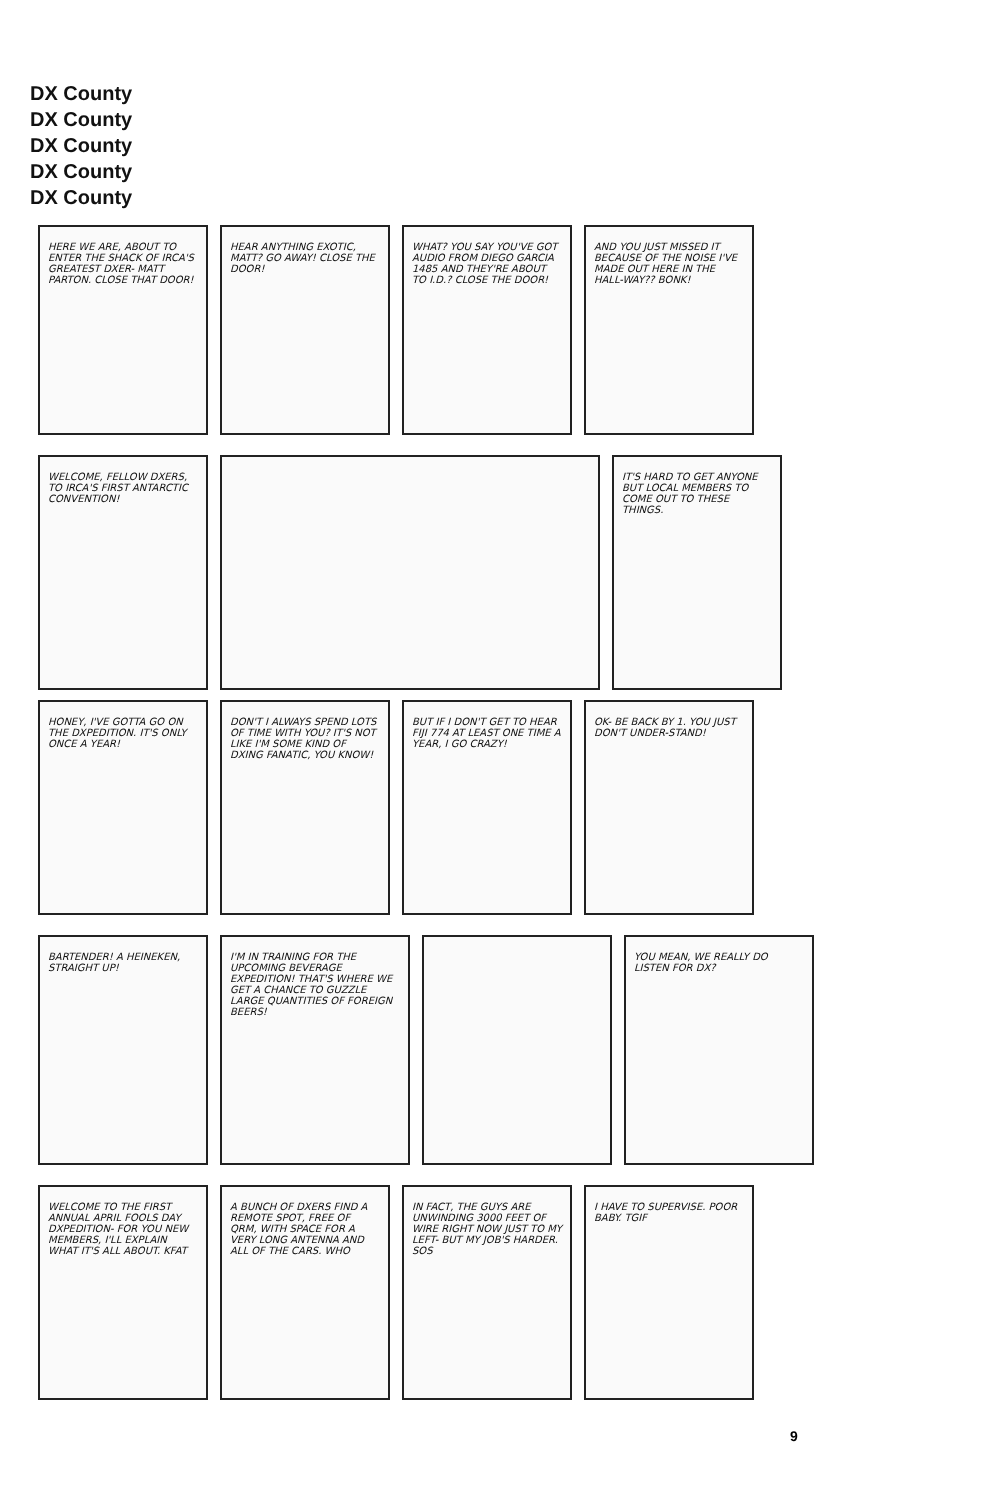DX County
DX County
DX County
DX County
DX County
HERE WE ARE, ABOUT TO ENTER THE SHACK OF IRCA'S GREATEST DXER- MATT PARTON. CLOSE THAT DOOR!
HEAR ANYTHING EXOTIC, MATT? GO AWAY! CLOSE THE DOOR!
WHAT? YOU SAY YOU'VE GOT AUDIO FROM DIEGO GARCIA 1485 AND THEY'RE ABOUT TO I.D.? CLOSE THE DOOR!
AND YOU JUST MISSED IT BECAUSE OF THE NOISE I'VE MADE OUT HERE IN THE HALL-WAY?? BONK!
WELCOME, FELLOW DXERS, TO IRCA'S FIRST ANTARCTIC CONVENTION!
IT'S HARD TO GET ANYONE BUT LOCAL MEMBERS TO COME OUT TO THESE THINGS.
HONEY, I'VE GOTTA GO ON THE DXPEDITION. IT'S ONLY ONCE A YEAR!
DON'T I ALWAYS SPEND LOTS OF TIME WITH YOU? IT'S NOT LIKE I'M SOME KIND OF DXING FANATIC, YOU KNOW!
BUT IF I DON'T GET TO HEAR FIJI 774 AT LEAST ONE TIME A YEAR, I GO CRAZY!
OK- BE BACK BY 1. YOU JUST DON'T UNDER-STAND!
BARTENDER! A HEINEKEN, STRAIGHT UP!
I'M IN TRAINING FOR THE UPCOMING BEVERAGE EXPEDITION! THAT'S WHERE WE GET A CHANCE TO GUZZLE LARGE QUANTITIES OF FOREIGN BEERS!
YOU MEAN, WE REALLY DO LISTEN FOR DX?
WELCOME TO THE FIRST ANNUAL APRIL FOOLS DAY DXPEDITION- FOR YOU NEW MEMBERS, I'LL EXPLAIN WHAT IT'S ALL ABOUT. KFAT
A BUNCH OF DXERS FIND A REMOTE SPOT, FREE OF QRM, WITH SPACE FOR A VERY LONG ANTENNA AND ALL OF THE CARS. WHO
IN FACT, THE GUYS ARE UNWINDING 3000 FEET OF WIRE RIGHT NOW JUST TO MY LEFT- BUT MY JOB'S HARDER. SOS
I HAVE TO SUPERVISE. POOR BABY. TGIF
9